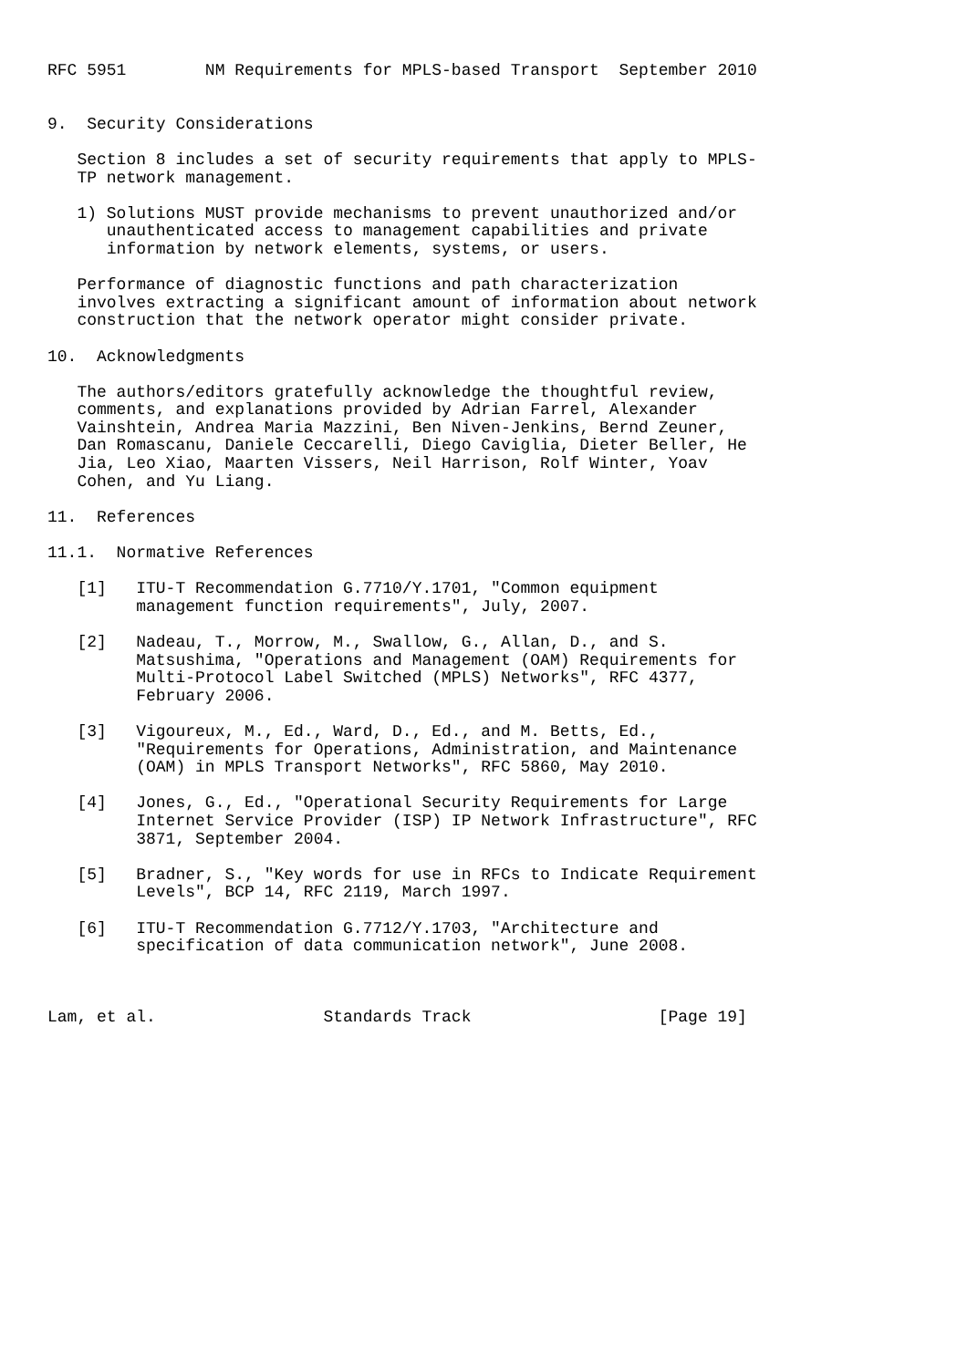RFC 5951        NM Requirements for MPLS-based Transport  September 2010


9.  Security Considerations

   Section 8 includes a set of security requirements that apply to MPLS-
   TP network management.

   1) Solutions MUST provide mechanisms to prevent unauthorized and/or
      unauthenticated access to management capabilities and private
      information by network elements, systems, or users.

   Performance of diagnostic functions and path characterization
   involves extracting a significant amount of information about network
   construction that the network operator might consider private.

10.  Acknowledgments

   The authors/editors gratefully acknowledge the thoughtful review,
   comments, and explanations provided by Adrian Farrel, Alexander
   Vainshtein, Andrea Maria Mazzini, Ben Niven-Jenkins, Bernd Zeuner,
   Dan Romascanu, Daniele Ceccarelli, Diego Caviglia, Dieter Beller, He
   Jia, Leo Xiao, Maarten Vissers, Neil Harrison, Rolf Winter, Yoav
   Cohen, and Yu Liang.

11.  References

11.1.  Normative References

   [1]   ITU-T Recommendation G.7710/Y.1701, "Common equipment
         management function requirements", July, 2007.

   [2]   Nadeau, T., Morrow, M., Swallow, G., Allan, D., and S.
         Matsushima, "Operations and Management (OAM) Requirements for
         Multi-Protocol Label Switched (MPLS) Networks", RFC 4377,
         February 2006.

   [3]   Vigoureux, M., Ed., Ward, D., Ed., and M. Betts, Ed.,
         "Requirements for Operations, Administration, and Maintenance
         (OAM) in MPLS Transport Networks", RFC 5860, May 2010.

   [4]   Jones, G., Ed., "Operational Security Requirements for Large
         Internet Service Provider (ISP) IP Network Infrastructure", RFC
         3871, September 2004.

   [5]   Bradner, S., "Key words for use in RFCs to Indicate Requirement
         Levels", BCP 14, RFC 2119, March 1997.

   [6]   ITU-T Recommendation G.7712/Y.1703, "Architecture and
         specification of data communication network", June 2008.



Lam, et al.                 Standards Track                   [Page 19]